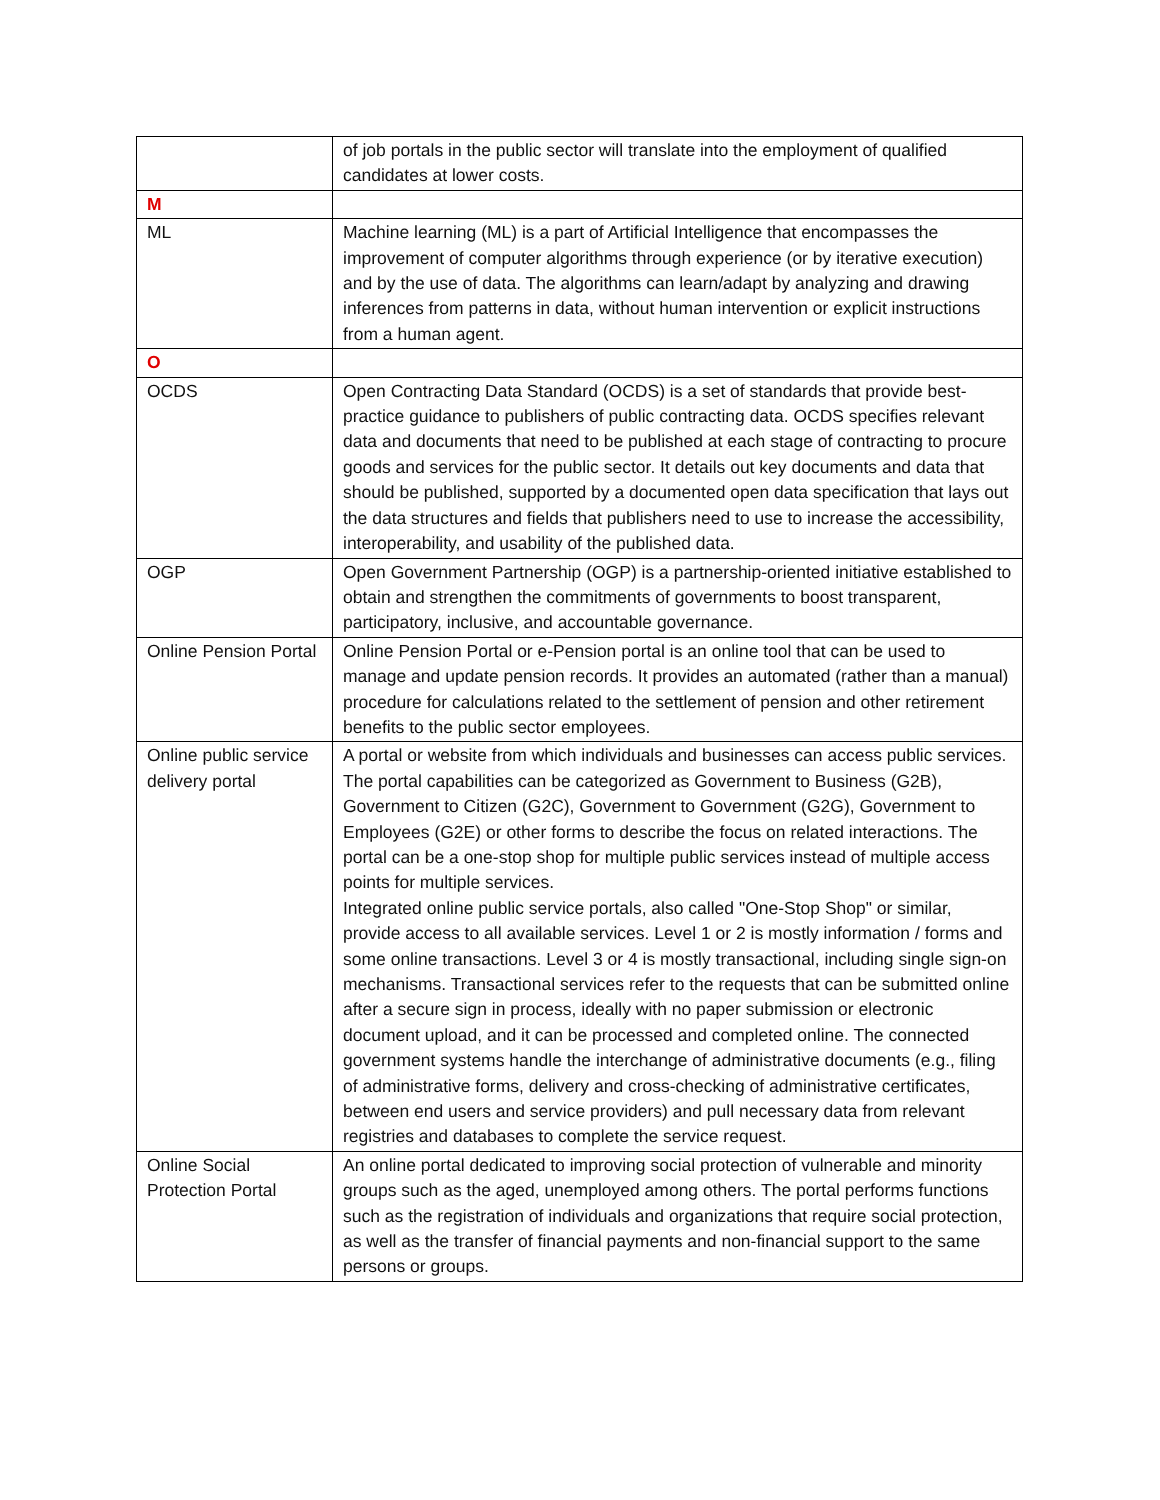| | of job portals in the public sector will translate into the employment of qualified candidates at lower costs. |
| M | |
| ML | Machine learning (ML) is a part of Artificial Intelligence that encompasses the improvement of computer algorithms through experience (or by iterative execution) and by the use of data. The algorithms can learn/adapt by analyzing and drawing inferences from patterns in data, without human intervention or explicit instructions from a human agent. |
| O | |
| OCDS | Open Contracting Data Standard (OCDS) is a set of standards that provide best-practice guidance to publishers of public contracting data. OCDS specifies relevant data and documents that need to be published at each stage of contracting to procure goods and services for the public sector. It details out key documents and data that should be published, supported by a documented open data specification that lays out the data structures and fields that publishers need to use to increase the accessibility, interoperability, and usability of the published data. |
| OGP | Open Government Partnership (OGP) is a partnership-oriented initiative established to obtain and strengthen the commitments of governments to boost transparent, participatory, inclusive, and accountable governance. |
| Online Pension Portal | Online Pension Portal or e-Pension portal is an online tool that can be used to manage and update pension records. It provides an automated (rather than a manual) procedure for calculations related to the settlement of pension and other retirement benefits to the public sector employees. |
| Online public service delivery portal | A portal or website from which individuals and businesses can access public services. The portal capabilities can be categorized as Government to Business (G2B), Government to Citizen (G2C), Government to Government (G2G), Government to Employees (G2E) or other forms to describe the focus on related interactions. The portal can be a one-stop shop for multiple public services instead of multiple access points for multiple services. Integrated online public service portals, also called "One-Stop Shop" or similar, provide access to all available services. Level 1 or 2 is mostly information / forms and some online transactions. Level 3 or 4 is mostly transactional, including single sign-on mechanisms. Transactional services refer to the requests that can be submitted online after a secure sign in process, ideally with no paper submission or electronic document upload, and it can be processed and completed online. The connected government systems handle the interchange of administrative documents (e.g., filing of administrative forms, delivery and cross-checking of administrative certificates, between end users and service providers) and pull necessary data from relevant registries and databases to complete the service request. |
| Online Social Protection Portal | An online portal dedicated to improving social protection of vulnerable and minority groups such as the aged, unemployed among others. The portal performs functions such as the registration of individuals and organizations that require social protection, as well as the transfer of financial payments and non-financial support to the same persons or groups. |